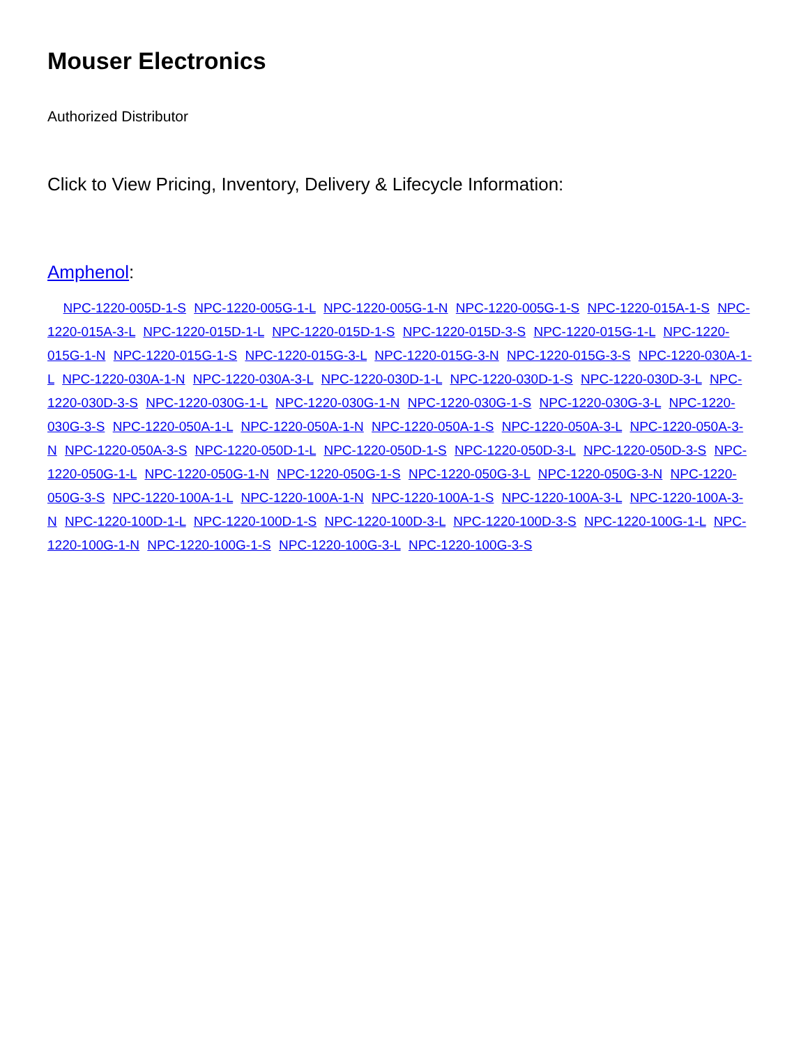Mouser Electronics
Authorized Distributor
Click to View Pricing, Inventory, Delivery & Lifecycle Information:
Amphenol:
NPC-1220-005D-1-S NPC-1220-005G-1-L NPC-1220-005G-1-N NPC-1220-005G-1-S NPC-1220-015A-1-S NPC-1220-015A-3-L NPC-1220-015D-1-L NPC-1220-015D-1-S NPC-1220-015D-3-S NPC-1220-015G-1-L NPC-1220-015G-1-N NPC-1220-015G-1-S NPC-1220-015G-3-L NPC-1220-015G-3-N NPC-1220-015G-3-S NPC-1220-030A-1-L NPC-1220-030A-1-N NPC-1220-030A-3-L NPC-1220-030D-1-L NPC-1220-030D-1-S NPC-1220-030D-3-L NPC-1220-030D-3-S NPC-1220-030G-1-L NPC-1220-030G-1-N NPC-1220-030G-1-S NPC-1220-030G-3-L NPC-1220-030G-3-S NPC-1220-050A-1-L NPC-1220-050A-1-N NPC-1220-050A-1-S NPC-1220-050A-3-L NPC-1220-050A-3-N NPC-1220-050A-3-S NPC-1220-050D-1-L NPC-1220-050D-1-S NPC-1220-050D-3-L NPC-1220-050D-3-S NPC-1220-050G-1-L NPC-1220-050G-1-N NPC-1220-050G-1-S NPC-1220-050G-3-L NPC-1220-050G-3-N NPC-1220-050G-3-S NPC-1220-100A-1-L NPC-1220-100A-1-N NPC-1220-100A-1-S NPC-1220-100A-3-L NPC-1220-100A-3-N NPC-1220-100D-1-L NPC-1220-100D-1-S NPC-1220-100D-3-L NPC-1220-100D-3-S NPC-1220-100G-1-L NPC-1220-100G-1-N NPC-1220-100G-1-S NPC-1220-100G-3-L NPC-1220-100G-3-S